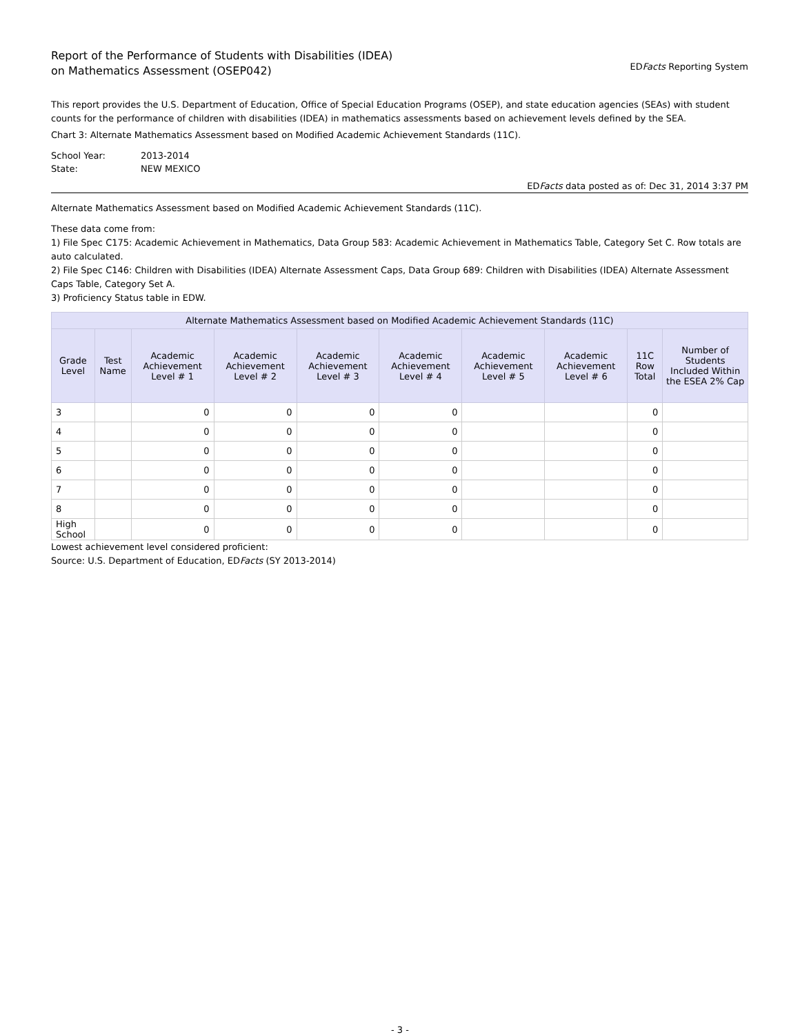Report of the Performance of Students with Disabilities (IDEA)
on Mathematics Assessment (OSEP042)
EDFacts Reporting System
This report provides the U.S. Department of Education, Office of Special Education Programs (OSEP), and state education agencies (SEAs) with student counts for the performance of children with disabilities (IDEA) in mathematics assessments based on achievement levels defined by the SEA.
Chart 3: Alternate Mathematics Assessment based on Modified Academic Achievement Standards (11C).
| School Year: | 2013-2014 |
| State: | NEW MEXICO |
EDFacts data posted as of: Dec 31, 2014 3:37 PM
Alternate Mathematics Assessment based on Modified Academic Achievement Standards (11C).
These data come from:
1) File Spec C175: Academic Achievement in Mathematics, Data Group 583: Academic Achievement in Mathematics Table, Category Set C. Row totals are auto calculated.
2) File Spec C146: Children with Disabilities (IDEA) Alternate Assessment Caps, Data Group 689: Children with Disabilities (IDEA) Alternate Assessment Caps Table, Category Set A.
3) Proficiency Status table in EDW.
| Alternate Mathematics Assessment based on Modified Academic Achievement Standards (11C) | | | | | | | | | |
| --- | --- | --- | --- | --- | --- | --- | --- | --- | --- |
| Grade Level | Test Name | Academic Achievement Level # 1 | Academic Achievement Level # 2 | Academic Achievement Level # 3 | Academic Achievement Level # 4 | Academic Achievement Level # 5 | Academic Achievement Level # 6 | 11C Row Total | Number of Students Included Within the ESEA 2% Cap |
| 3 | | 0 | 0 | 0 | 0 | | | 0 | |
| 4 | | 0 | 0 | 0 | 0 | | | 0 | |
| 5 | | 0 | 0 | 0 | 0 | | | 0 | |
| 6 | | 0 | 0 | 0 | 0 | | | 0 | |
| 7 | | 0 | 0 | 0 | 0 | | | 0 | |
| 8 | | 0 | 0 | 0 | 0 | | | 0 | |
| High School | | 0 | 0 | 0 | 0 | | | 0 | |
Lowest achievement level considered proficient:
Source: U.S. Department of Education, EDFacts (SY 2013-2014)
- 3 -